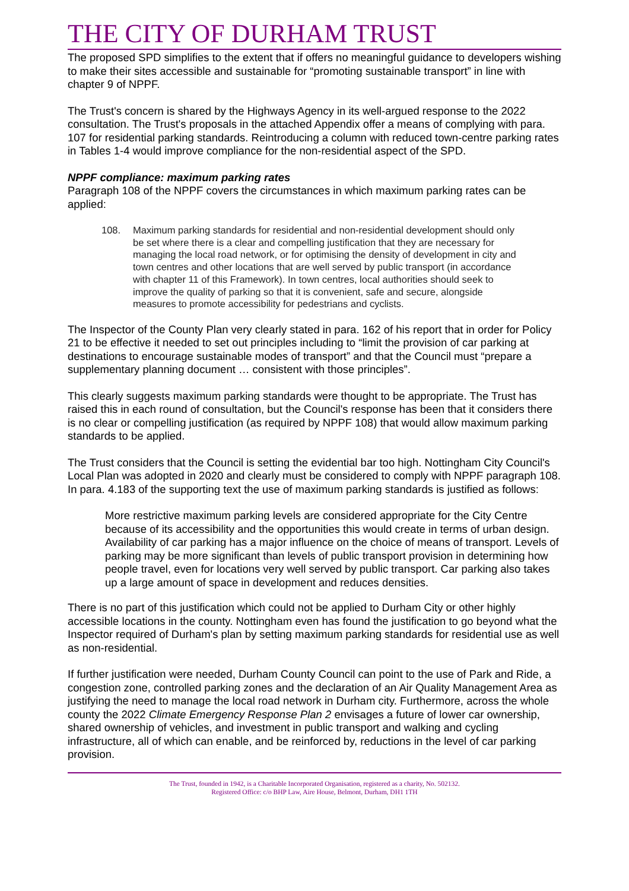THE CITY OF DURHAM TRUST
The proposed SPD simplifies to the extent that if offers no meaningful guidance to developers wishing to make their sites accessible and sustainable for “promoting sustainable transport” in line with chapter 9 of NPPF.
The Trust's concern is shared by the Highways Agency in its well-argued response to the 2022 consultation. The Trust's proposals in the attached Appendix offer a means of complying with para. 107 for residential parking standards. Reintroducing a column with reduced town-centre parking rates in Tables 1-4 would improve compliance for the non-residential aspect of the SPD.
NPPF compliance: maximum parking rates
Paragraph 108 of the NPPF covers the circumstances in which maximum parking rates can be applied:
108. Maximum parking standards for residential and non-residential development should only be set where there is a clear and compelling justification that they are necessary for managing the local road network, or for optimising the density of development in city and town centres and other locations that are well served by public transport (in accordance with chapter 11 of this Framework). In town centres, local authorities should seek to improve the quality of parking so that it is convenient, safe and secure, alongside measures to promote accessibility for pedestrians and cyclists.
The Inspector of the County Plan very clearly stated in para. 162 of his report that in order for Policy 21 to be effective it needed to set out principles including to “limit the provision of car parking at destinations to encourage sustainable modes of transport” and that the Council must “prepare a supplementary planning document … consistent with those principles”.
This clearly suggests maximum parking standards were thought to be appropriate. The Trust has raised this in each round of consultation, but the Council's response has been that it considers there is no clear or compelling justification (as required by NPPF 108) that would allow maximum parking standards to be applied.
The Trust considers that the Council is setting the evidential bar too high. Nottingham City Council's Local Plan was adopted in 2020 and clearly must be considered to comply with NPPF paragraph 108. In para. 4.183 of the supporting text the use of maximum parking standards is justified as follows:
More restrictive maximum parking levels are considered appropriate for the City Centre because of its accessibility and the opportunities this would create in terms of urban design. Availability of car parking has a major influence on the choice of means of transport. Levels of parking may be more significant than levels of public transport provision in determining how people travel, even for locations very well served by public transport. Car parking also takes up a large amount of space in development and reduces densities.
There is no part of this justification which could not be applied to Durham City or other highly accessible locations in the county. Nottingham even has found the justification to go beyond what the Inspector required of Durham's plan by setting maximum parking standards for residential use as well as non-residential.
If further justification were needed, Durham County Council can point to the use of Park and Ride, a congestion zone, controlled parking zones and the declaration of an Air Quality Management Area as justifying the need to manage the local road network in Durham city. Furthermore, across the whole county the 2022 Climate Emergency Response Plan 2 envisages a future of lower car ownership, shared ownership of vehicles, and investment in public transport and walking and cycling infrastructure, all of which can enable, and be reinforced by, reductions in the level of car parking provision.
The Trust, founded in 1942, is a Charitable Incorporated Organisation, registered as a charity, No. 502132.
Registered Office: c/o BHP Law, Aire House, Belmont, Durham, DH1 1TH